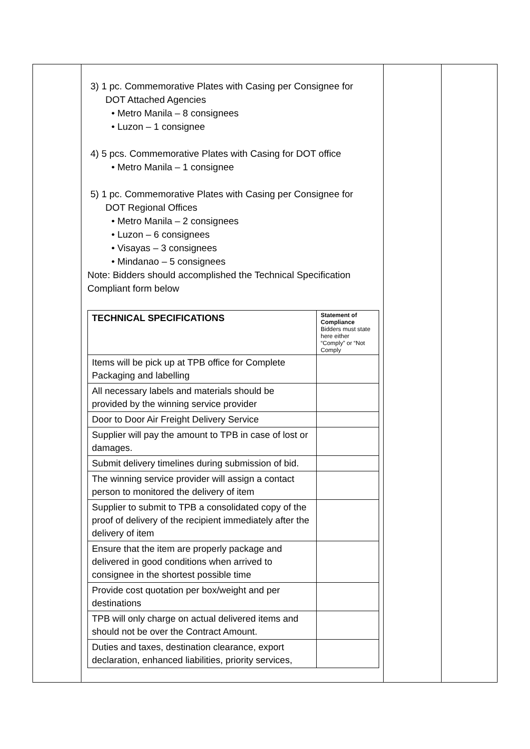| | 3) 1 pc. Commemorative Plates with Casing per Consignee for DOT Attached Agencies • Metro Manila – 8 consignees • Luzon – 1 consignee 4) 5 pcs. Commemorative Plates with Casing for DOT office • Metro Manila – 1 consignee 5) 1 pc. Commemorative Plates with Casing per Consignee for DOT Regional Offices • Metro Manila – 2 consignees • Luzon – 6 consignees • Visayas – 3 consignees • Mindanao – 5 consignees Note: Bidders should accomplished the Technical Specification Compliant form below / TECHNICAL SPECIFICATIONS / Statement of Compliance Bidders must state here either “Comply” or “Not Comply / / --- / --- / / Items will be pick up at TPB office for Complete Packaging and labelling / / / All necessary labels and materials should be provided by the winning service provider / / / Door to Door Air Freight Delivery Service / / / Supplier will pay the amount to TPB in case of lost or damages. / / / Submit delivery timelines during submission of bid. / / / The winning service provider will assign a contact person to monitored the delivery of item / / / Supplier to submit to TPB a consolidated copy of the proof of delivery of the recipient immediately after the delivery of item / / / Ensure that the item are properly package and delivered in good conditions when arrived to consignee in the shortest possible time / / / Provide cost quotation per box/weight and per destinations / / / TPB will only charge on actual delivered items and should not be over the Contract Amount. / / / Duties and taxes, destination clearance, export declaration, enhanced liabilities, priority services, / / | | |